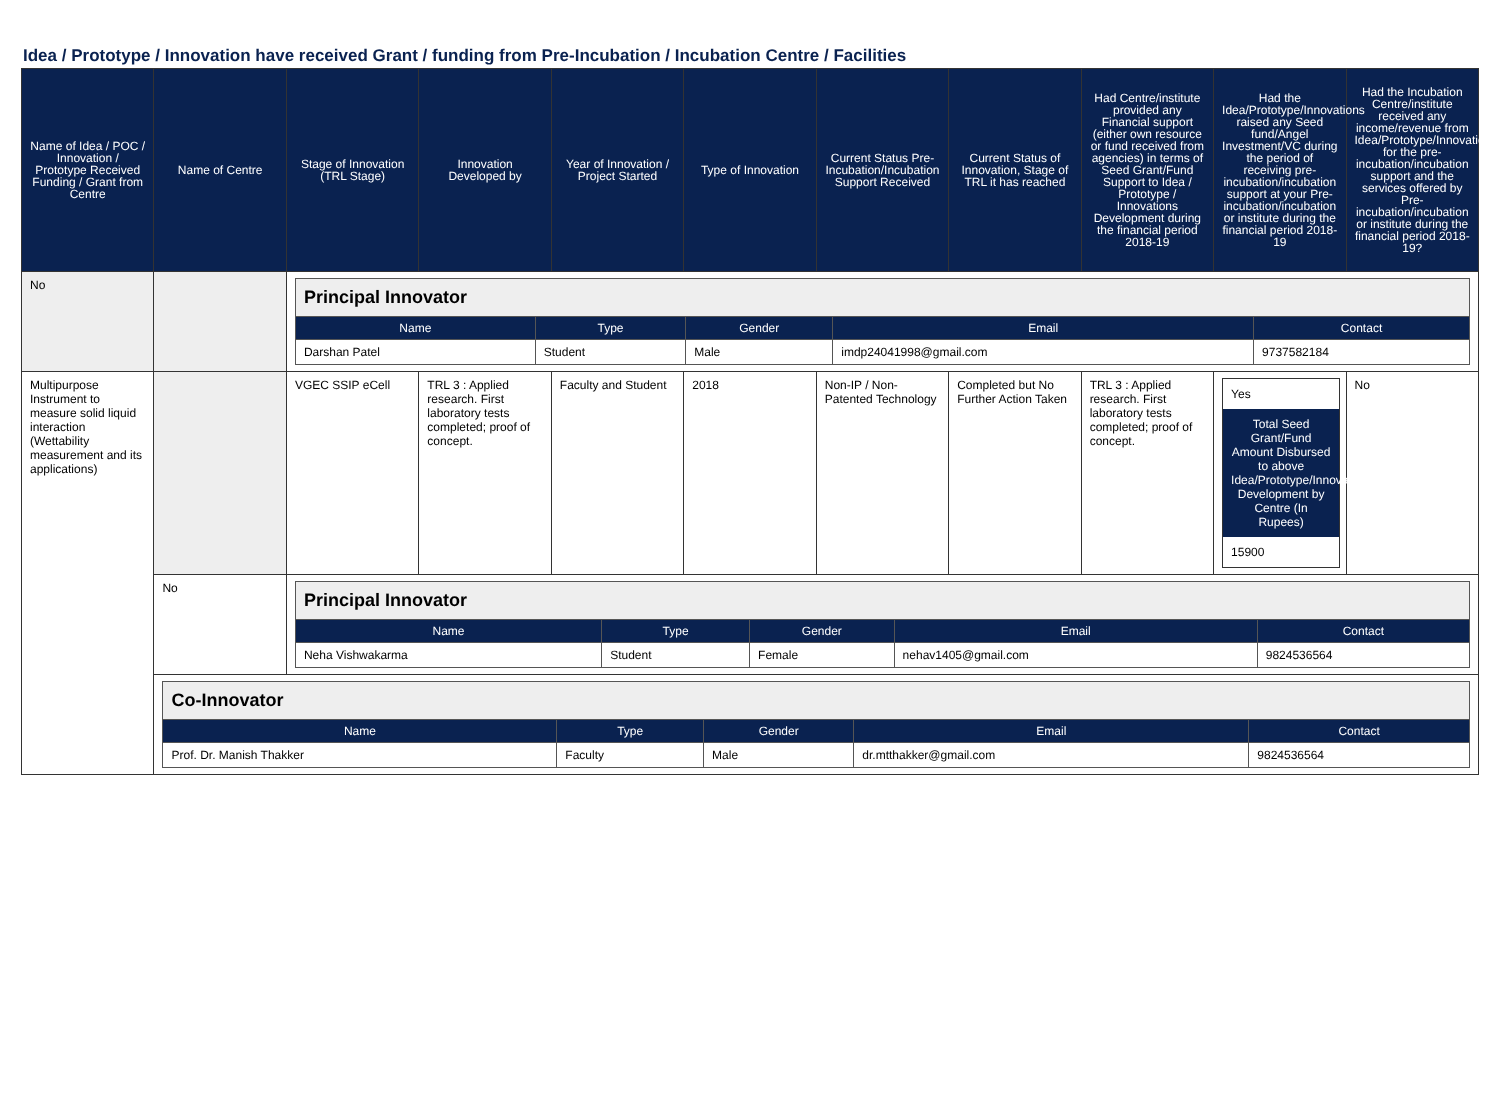Idea / Prototype / Innovation have received Grant / funding from Pre-Incubation / Incubation Centre / Facilities
| Name of Idea / POC / Innovation / Prototype Received Funding / Grant from Centre | Name of Centre | Stage of Innovation (TRL Stage) | Innovation Developed by | Year of Innovation / Project Started | Type of Innovation | Current Status Pre-Incubation/Incubation Support Received | Current Status of Innovation, Stage of TRL it has reached | Had Centre/institute provided any Financial support (either own resource or fund received from agencies) in terms of Seed Grant/Fund Support to Idea / Prototype / Innovations Development during the financial period 2018-19 | Had the Idea/Prototype/Innovations raised any Seed fund/Angel Investment/VC during the period of receiving pre-incubation/incubation support at your Pre-incubation/incubation or institute during the financial period 2018-19 | Had the Incubation Centre/institute received any income/revenue from Idea/Prototype/Innovations for the pre-incubation/incubation support and the services offered by Pre-incubation/incubation or institute during the financial period 2018-19? |
| --- | --- | --- | --- | --- | --- | --- | --- | --- | --- | --- |
| No | | / Principal Innovator / / / / / / Name / Type / Gender / Email / Contact / / Darshan Patel / Student / Male / imdp24041998@gmail.com / 9737582184 / | | | | | | | | |
| Multipurpose Instrument to measure solid liquid interaction (Wettability measurement and its applications) | | VGEC SSIP eCell | TRL 3 : Applied research. First laboratory tests completed; proof of concept. | Faculty and Student | 2018 | Non-IP / Non-Patented Technology | Completed but No Further Action Taken | TRL 3 : Applied research. First laboratory tests completed; proof of concept. | Yes Total Seed Grant/Fund Amount Disbursed to above Idea/Prototype/Innovations Development by Centre (In Rupees) 15900 | No |
| | No | / Principal Innovator / / / / / / Name / Type / Gender / Email / Contact / / Neha Vishwakarma / Student / Female / nehav1405@gmail.com / 9824536564 / | | | | | | | | |
| | / Co-Innovator / / / / / / Name / Type / Gender / Email / Contact / / Prof. Dr. Manish Thakker / Faculty / Male / dr.mtthakker@gmail.com / 9824536564 / | | | | | | | | | |